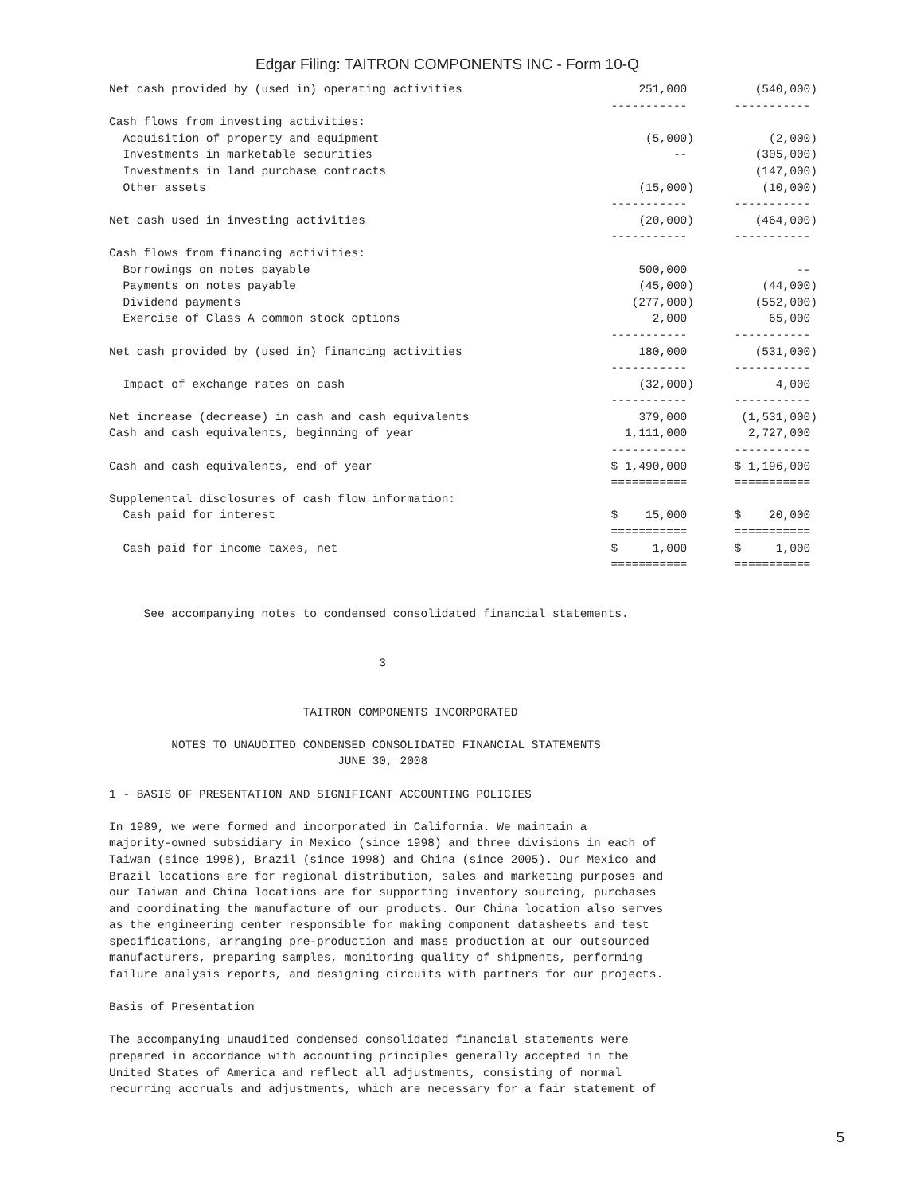Edgar Filing: TAITRON COMPONENTS INC - Form 10-Q
| Net cash provided by (used in) operating activities | 251,000 | (540,000) |
| | ----------- | ----------- |
| Cash flows from investing activities: | | |
| Acquisition of property and equipment | (5,000) | (2,000) |
| Investments in marketable securities | -- | (305,000) |
| Investments in land purchase contracts | | (147,000) |
| Other assets | (15,000) | (10,000) |
| | ----------- | ----------- |
| Net cash used in investing activities | (20,000) | (464,000) |
| | ----------- | ----------- |
| Cash flows from financing activities: | | |
| Borrowings on notes payable | 500,000 | -- |
| Payments on notes payable | (45,000) | (44,000) |
| Dividend payments | (277,000) | (552,000) |
| Exercise of Class A common stock options | 2,000 | 65,000 |
| | ----------- | ----------- |
| Net cash provided by (used in) financing activities | 180,000 | (531,000) |
| | ----------- | ----------- |
| Impact of exchange rates on cash | (32,000) | 4,000 |
| | ----------- | ----------- |
| Net increase (decrease) in cash and cash equivalents | 379,000 | (1,531,000) |
| Cash and cash equivalents, beginning of year | 1,111,000 | 2,727,000 |
| | ----------- | ----------- |
| Cash and cash equivalents, end of year | $ 1,490,000 | $ 1,196,000 |
| | =========== | =========== |
| Supplemental disclosures of cash flow information: | | |
| Cash paid for interest | $ 15,000 | $ 20,000 |
| | =========== | =========== |
| Cash paid for income taxes, net | $ 1,000 | $ 1,000 |
| | =========== | =========== |
     See accompanying notes to condensed consolidated financial statements.


                                       3


                            TAITRON COMPONENTS INCORPORATED

         NOTES TO UNAUDITED CONDENSED CONSOLIDATED FINANCIAL STATEMENTS
                                 JUNE 30, 2008

1 - BASIS OF PRESENTATION AND SIGNIFICANT ACCOUNTING POLICIES

In 1989, we were formed and incorporated in California. We maintain a
majority-owned subsidiary in Mexico (since 1998) and three divisions in each of
Taiwan (since 1998), Brazil (since 1998) and China (since 2005). Our Mexico and
Brazil locations are for regional distribution, sales and marketing purposes and
our Taiwan and China locations are for supporting inventory sourcing, purchases
and coordinating the manufacture of our products. Our China location also serves
as the engineering center responsible for making component datasheets and test
specifications, arranging pre-production and mass production at our outsourced
manufacturers, preparing samples, monitoring quality of shipments, performing
failure analysis reports, and designing circuits with partners for our projects.

Basis of Presentation

The accompanying unaudited condensed consolidated financial statements were
prepared in accordance with accounting principles generally accepted in the
United States of America and reflect all adjustments, consisting of normal
recurring accruals and adjustments, which are necessary for a fair statement of
5